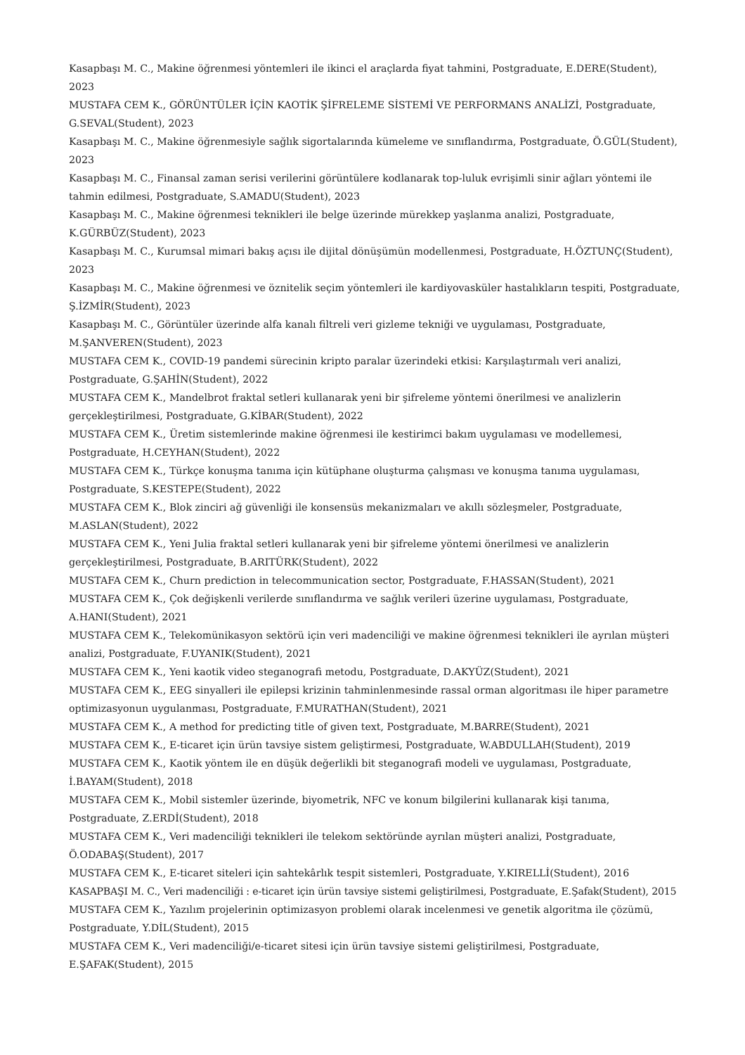Kasapbaşı M. C., Makine öğrenmesi yöntemleri ile ikinci el araçlarda fiyat tahmini, Postgraduate, E.DERE(Student), 2023
MUSTAFA CEM K., GÖRÜNTÜLER İÇİN KAOTİK ŞİFRELEME SİSTEMİ VE PERFORMANS ANALİZİ, Postgraduate, G.SEVAL(Student), 2023
Kasapbaşı M. C., Makine öğrenmesiyle sağlık sigortalarında kümeleme ve sınıflandırma, Postgraduate, Ö.GÜL(Student), 2023
Kasapbaşı M. C., Finansal zaman serisi verilerini görüntülere kodlanarak top-luluk evrişimli sinir ağları yöntemi ile tahmin edilmesi, Postgraduate, S.AMADU(Student), 2023
Kasapbaşı M. C., Makine öğrenmesi teknikleri ile belge üzerinde mürekkep yaşlanma analizi, Postgraduate, K.GÜRBÜZ(Student), 2023
Kasapbaşı M. C., Kurumsal mimari bakış açısı ile dijital dönüşümün modellenmesi, Postgraduate, H.ÖZTUNÇ(Student), 2023
Kasapbaşı M. C., Makine öğrenmesi ve öznitelik seçim yöntemleri ile kardiyovasküler hastalıkların tespiti, Postgraduate, Ş.İZMİR(Student), 2023
Kasapbaşı M. C., Görüntüler üzerinde alfa kanalı filtreli veri gizleme tekniği ve uygulaması, Postgraduate, M.ŞANVEREN(Student), 2023
MUSTAFA CEM K., COVID-19 pandemi sürecinin kripto paralar üzerindeki etkisi: Karşılaştırmalı veri analizi, Postgraduate, G.ŞAHİN(Student), 2022
MUSTAFA CEM K., Mandelbrot fraktal setleri kullanarak yeni bir şifreleme yöntemi önerilmesi ve analizlerin gerçekleştirilmesi, Postgraduate, G.KİBAR(Student), 2022
MUSTAFA CEM K., Üretim sistemlerinde makine öğrenmesi ile kestirimci bakım uygulaması ve modellemesi, Postgraduate, H.CEYHAN(Student), 2022
MUSTAFA CEM K., Türkçe konuşma tanıma için kütüphane oluşturma çalışması ve konuşma tanıma uygulaması, Postgraduate, S.KESTEPE(Student), 2022
MUSTAFA CEM K., Blok zinciri ağ güvenliği ile konsensüs mekanizmaları ve akıllı sözleşmeler, Postgraduate, M.ASLAN(Student), 2022
MUSTAFA CEM K., Yeni Julia fraktal setleri kullanarak yeni bir şifreleme yöntemi önerilmesi ve analizlerin gerçekleştirilmesi, Postgraduate, B.ARITÜRK(Student), 2022
MUSTAFA CEM K., Churn prediction in telecommunication sector, Postgraduate, F.HASSAN(Student), 2021
MUSTAFA CEM K., Çok değişkenli verilerde sınıflandırma ve sağlık verileri üzerine uygulaması, Postgraduate, A.HANI(Student), 2021
MUSTAFA CEM K., Telekomünikasyon sektörü için veri madenciliği ve makine öğrenmesi teknikleri ile ayrılan müşteri analizi, Postgraduate, F.UYANIK(Student), 2021
MUSTAFA CEM K., Yeni kaotik video steganografi metodu, Postgraduate, D.AKYÜZ(Student), 2021
MUSTAFA CEM K., EEG sinyalleri ile epilepsi krizinin tahminlenmesinde rassal orman algoritması ile hiper parametre optimizasyonun uygulanması, Postgraduate, F.MURATHAN(Student), 2021
MUSTAFA CEM K., A method for predicting title of given text, Postgraduate, M.BARRE(Student), 2021
MUSTAFA CEM K., E-ticaret için ürün tavsiye sistem geliştirmesi, Postgraduate, W.ABDULLAH(Student), 2019
MUSTAFA CEM K., Kaotik yöntem ile en düşük değerlikli bit steganografi modeli ve uygulaması, Postgraduate, İ.BAYAM(Student), 2018
MUSTAFA CEM K., Mobil sistemler üzerinde, biyometrik, NFC ve konum bilgilerini kullanarak kişi tanıma, Postgraduate, Z.ERDİ(Student), 2018
MUSTAFA CEM K., Veri madenciliği teknikleri ile telekom sektöründe ayrılan müşteri analizi, Postgraduate, Ö.ODABAŞ(Student), 2017
MUSTAFA CEM K., E-ticaret siteleri için sahtekârlık tespit sistemleri, Postgraduate, Y.KIRELLİ(Student), 2016
KASAPBAŞI M. C., Veri madenciliği : e-ticaret için ürün tavsiye sistemi geliştirilmesi, Postgraduate, E.Şafak(Student), 2015
MUSTAFA CEM K., Yazılım projelerinin optimizasyon problemi olarak incelenmesi ve genetik algoritma ile çözümü, Postgraduate, Y.DİL(Student), 2015
MUSTAFA CEM K., Veri madenciliği/e-ticaret sitesi için ürün tavsiye sistemi geliştirilmesi, Postgraduate, E.ŞAFAK(Student), 2015